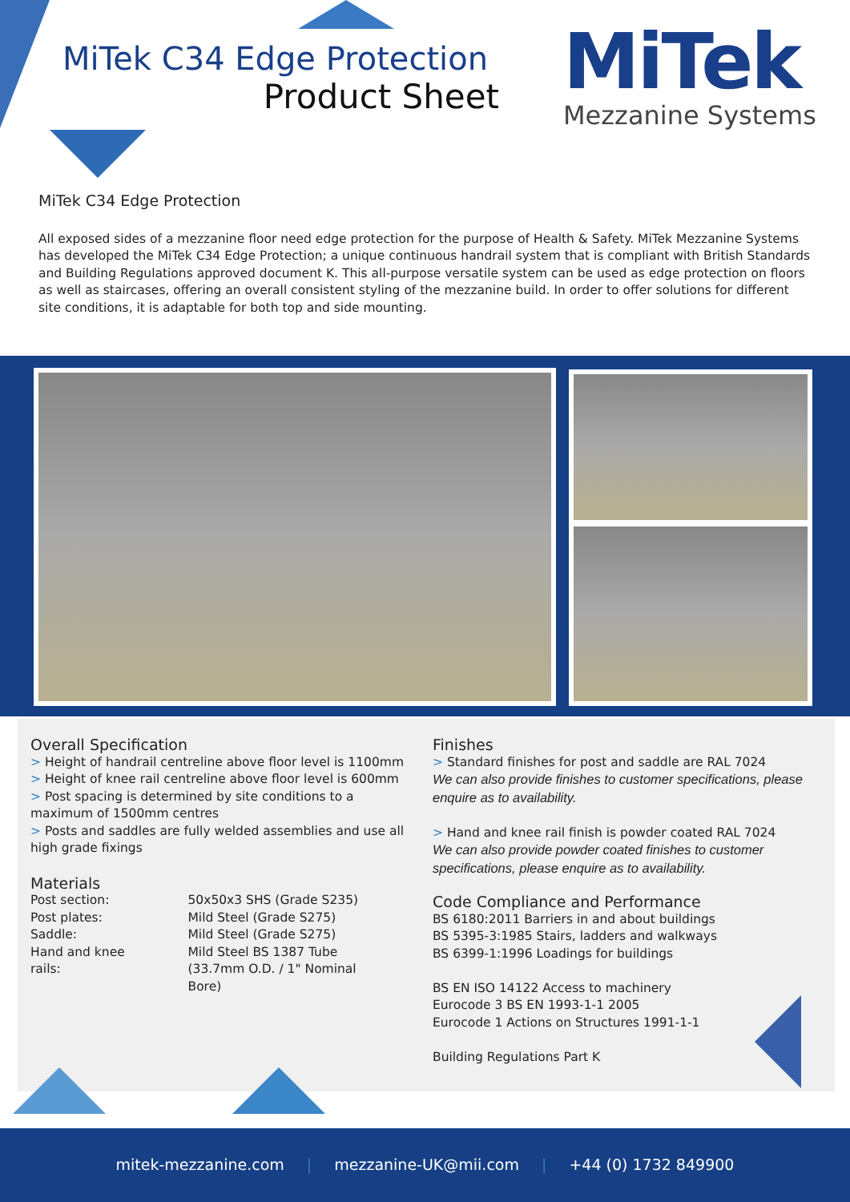MiTek C34 Edge Protection
Product Sheet
MiTek
Mezzanine Systems
MiTek C34 Edge Protection
All exposed sides of a mezzanine floor need edge protection for the purpose of Health & Safety. MiTek Mezzanine Systems has developed the MiTek C34 Edge Protection; a unique continuous handrail system that is compliant with British Standards and Building Regulations approved document K. This all-purpose versatile system can be used as edge protection on floors as well as staircases, offering an overall consistent styling of the mezzanine build. In order to offer solutions for different site conditions, it is adaptable for both top and side mounting.
Overall Specification
> Height of handrail centreline above floor level is 1100mm
> Height of knee rail centreline above floor level is 600mm
> Post spacing is determined by site conditions to a maximum of 1500mm centres
> Posts and saddles are fully welded assemblies and use all high grade fixings
Materials
| Post section: | 50x50x3 SHS (Grade S235) |
| Post plates: | Mild Steel (Grade S275) |
| Saddle: | Mild Steel (Grade S275) |
| Hand and knee rails: | Mild Steel BS 1387 Tube (33.7mm O.D. / 1" Nominal Bore) |
Finishes
> Standard finishes for post and saddle are RAL 7024
We can also provide finishes to customer specifications, please enquire as to availability.
> Hand and knee rail finish is powder coated RAL 7024
We can also provide powder coated finishes to customer specifications, please enquire as to availability.
Code Compliance and Performance
BS 6180:2011 Barriers in and about buildings
BS 5395-3:1985 Stairs, ladders and walkways
BS 6399-1:1996 Loadings for buildings
BS EN ISO 14122 Access to machinery
Eurocode 3 BS EN 1993-1-1 2005
Eurocode 1 Actions on Structures 1991-1-1
Building Regulations Part K
mitek-mezzanine.com | mezzanine-UK@mii.com | +44 (0) 1732 849900